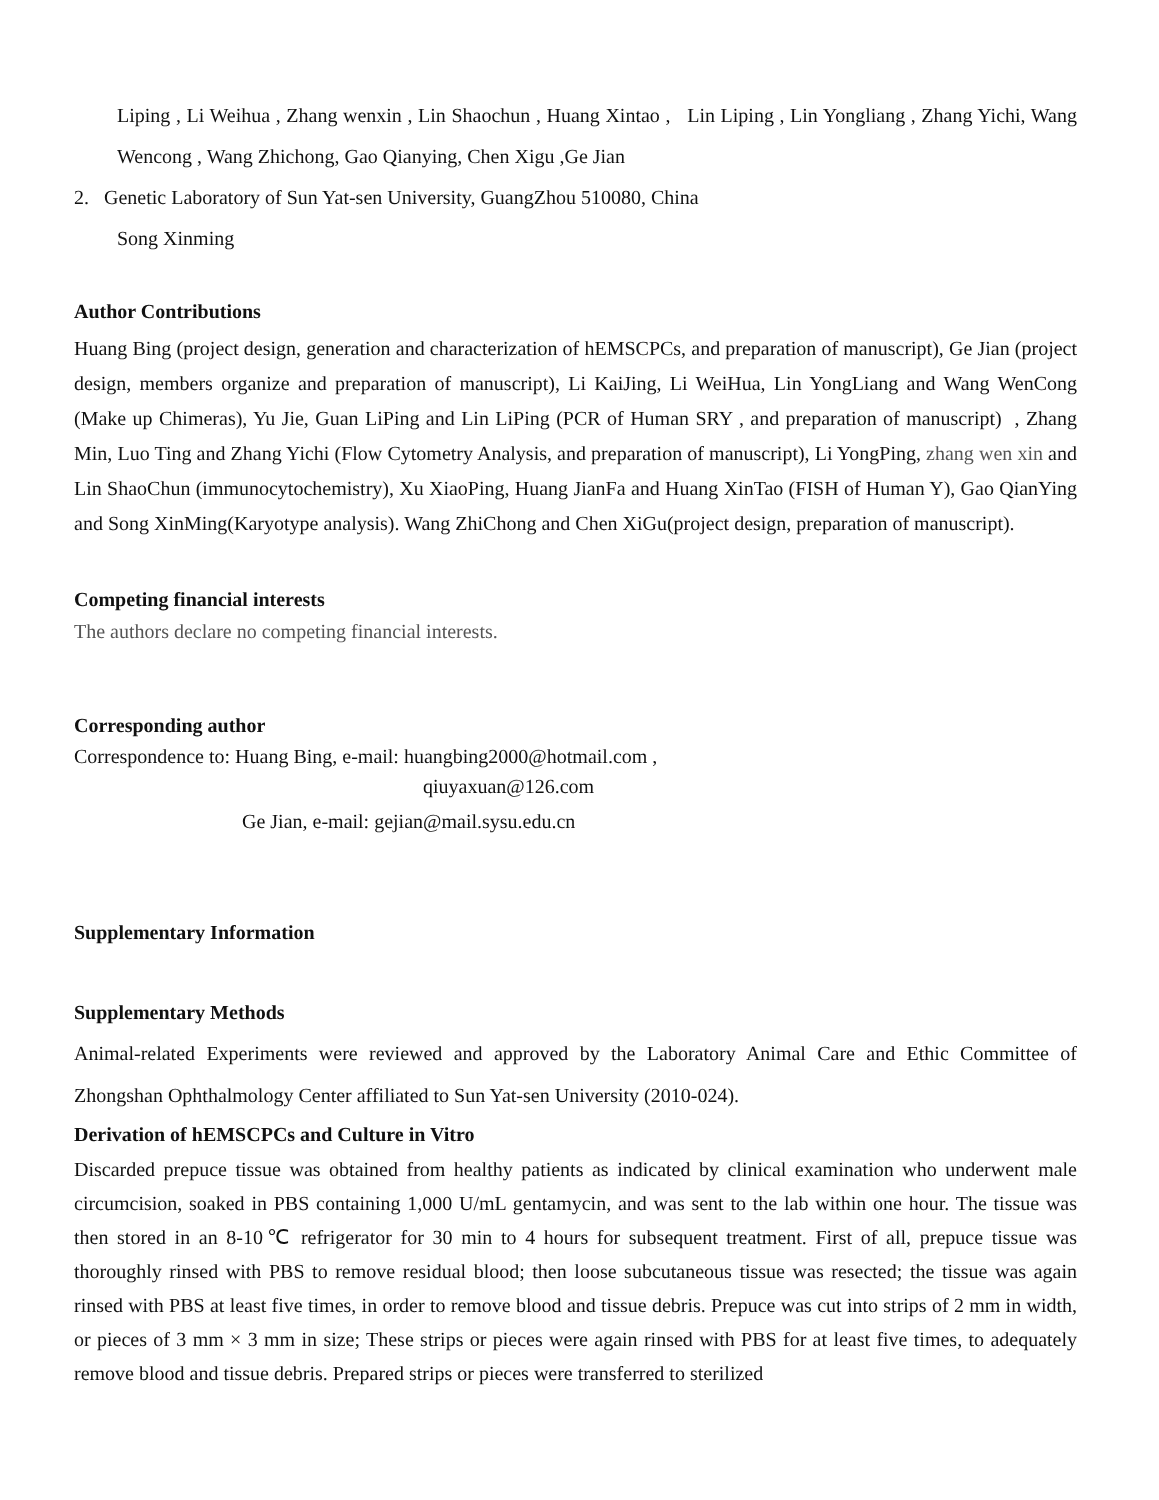Liping , Li Weihua , Zhang wenxin , Lin Shaochun , Huang Xintao , Lin Liping , Lin Yongliang , Zhang Yichi, Wang Wencong , Wang Zhichong, Gao Qianying, Chen Xigu ,Ge Jian
2. Genetic Laboratory of Sun Yat-sen University, GuangZhou 510080, China
Song Xinming
Author Contributions
Huang Bing (project design, generation and characterization of hEMSCPCs, and preparation of manuscript), Ge Jian (project design, members organize and preparation of manuscript), Li KaiJing, Li WeiHua, Lin YongLiang and Wang WenCong (Make up Chimeras), Yu Jie, Guan LiPing and Lin LiPing (PCR of Human SRY , and preparation of manuscript) , Zhang Min, Luo Ting and Zhang Yichi (Flow Cytometry Analysis, and preparation of manuscript), Li YongPing, zhang wen xin and Lin ShaoChun (immunocytochemistry), Xu XiaoPing, Huang JianFa and Huang XinTao (FISH of Human Y), Gao QianYing and Song XinMing(Karyotype analysis). Wang ZhiChong and Chen XiGu(project design, preparation of manuscript).
Competing financial interests
The authors declare no competing financial interests.
Corresponding author
Correspondence to: Huang Bing, e-mail: huangbing2000@hotmail.com ,
qiuyaxuan@126.com
Ge Jian, e-mail: gejian@mail.sysu.edu.cn
Supplementary Information
Supplementary Methods
Animal-related Experiments were reviewed and approved by the Laboratory Animal Care and Ethic Committee of Zhongshan Ophthalmology Center affiliated to Sun Yat-sen University (2010-024).
Derivation of hEMSCPCs and Culture in Vitro
Discarded prepuce tissue was obtained from healthy patients as indicated by clinical examination who underwent male circumcision, soaked in PBS containing 1,000 U/mL gentamycin, and was sent to the lab within one hour. The tissue was then stored in an 8-10℃ refrigerator for 30 min to 4 hours for subsequent treatment. First of all, prepuce tissue was thoroughly rinsed with PBS to remove residual blood; then loose subcutaneous tissue was resected; the tissue was again rinsed with PBS at least five times, in order to remove blood and tissue debris. Prepuce was cut into strips of 2 mm in width, or pieces of 3 mm × 3 mm in size; These strips or pieces were again rinsed with PBS for at least five times, to adequately remove blood and tissue debris. Prepared strips or pieces were transferred to sterilized